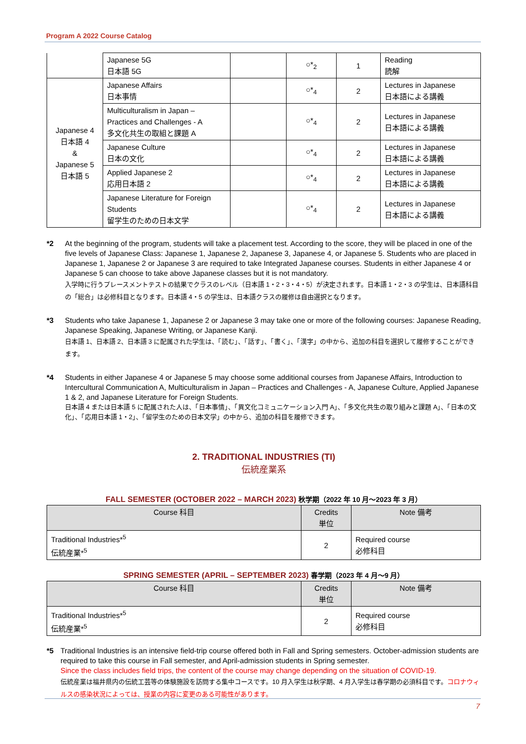Program A 2022 Course Catalog
| | Japanese 5G 日本語 5G | | ○*<sub>2</sub> | 1 | Reading 読解 |
| Japanese 4 日本語 4 & Japanese 5 日本語 5 | Japanese Affairs 日本事情 | | ○*<sub>4</sub> | 2 | Lectures in Japanese 日本語による講義 |
| | Multiculturalism in Japan – Practices and Challenges - A 多文化共生の取組と課題 A | | ○*<sub>4</sub> | 2 | Lectures in Japanese 日本語による講義 |
| | Japanese Culture 日本の文化 | | ○*<sub>4</sub> | 2 | Lectures in Japanese 日本語による講義 |
| | Applied Japanese 2 応用日本語 2 | | ○*<sub>4</sub> | 2 | Lectures in Japanese 日本語による講義 |
| | Japanese Literature for Foreign Students 留学生のための日本文学 | | ○*<sub>4</sub> | 2 | Lectures in Japanese 日本語による講義 |
*2 At the beginning of the program, students will take a placement test. According to the score, they will be placed in one of the five levels of Japanese Class: Japanese 1, Japanese 2, Japanese 3, Japanese 4, or Japanese 5. Students who are placed in Japanese 1, Japanese 2 or Japanese 3 are required to take Integrated Japanese courses. Students in either Japanese 4 or Japanese 5 can choose to take above Japanese classes but it is not mandatory.
入学時に行うプレースメントテストの結果でクラスのレベル（日本語 1・2・3・4・5）が決定されます。日本語 1・2・3 の学生は、日本語科目の「総合」は必修科目となります。日本語 4・5 の学生は、日本語クラスの履修は自由選択となります。
*3 Students who take Japanese 1, Japanese 2 or Japanese 3 may take one or more of the following courses: Japanese Reading, Japanese Speaking, Japanese Writing, or Japanese Kanji.
日本語 1、日本語 2、日本語 3 に配属された学生は、「読む」、「話す」、「書く」、「漢字」の中から、追加の科目を選択して履修することができます。
*4 Students in either Japanese 4 or Japanese 5 may choose some additional courses from Japanese Affairs, Introduction to Intercultural Communication A, Multiculturalism in Japan – Practices and Challenges - A, Japanese Culture, Applied Japanese 1 & 2, and Japanese Literature for Foreign Students.
日本語 4 または日本語 5 に配属された人は、「日本事情」、「異文化コミュニケーション入門 A」、「多文化共生の取り組みと課題 A」、「日本の文化」、「応用日本語 1・2」、「留学生のための日本文学」の中から、追加の科目を履修できます。
2. TRADITIONAL INDUSTRIES (TI)
伝統産業系
FALL SEMESTER (OCTOBER 2022 – MARCH 2023) 秋学期（2022 年 10 月～2023 年 3 月）
| Course 科目 | Credits 単位 | Note 備考 |
| --- | --- | --- |
| Traditional Industries*<sup>5</sup> 伝統産業*<sup>5</sup> | 2 | Required course 必修科目 |
SPRING SEMESTER (APRIL – SEPTEMBER 2023) 春学期（2023 年 4 月～9 月）
| Course 科目 | Credits 単位 | Note 備考 |
| --- | --- | --- |
| Traditional Industries*<sup>5</sup> 伝統産業*<sup>5</sup> | 2 | Required course 必修科目 |
*5 Traditional Industries is an intensive field-trip course offered both in Fall and Spring semesters. October-admission students are required to take this course in Fall semester, and April-admission students in Spring semester.
Since the class includes field trips, the content of the course may change depending on the situation of COVID-19.
伝統産業は福井県内の伝統工芸等の体験施設を訪問する集中コースです。10 月入学生は秋学期、4 月入学生は春学期の必須科目です。コロナウィルスの感染状況によっては、授業の内容に変更のある可能性があります。
7